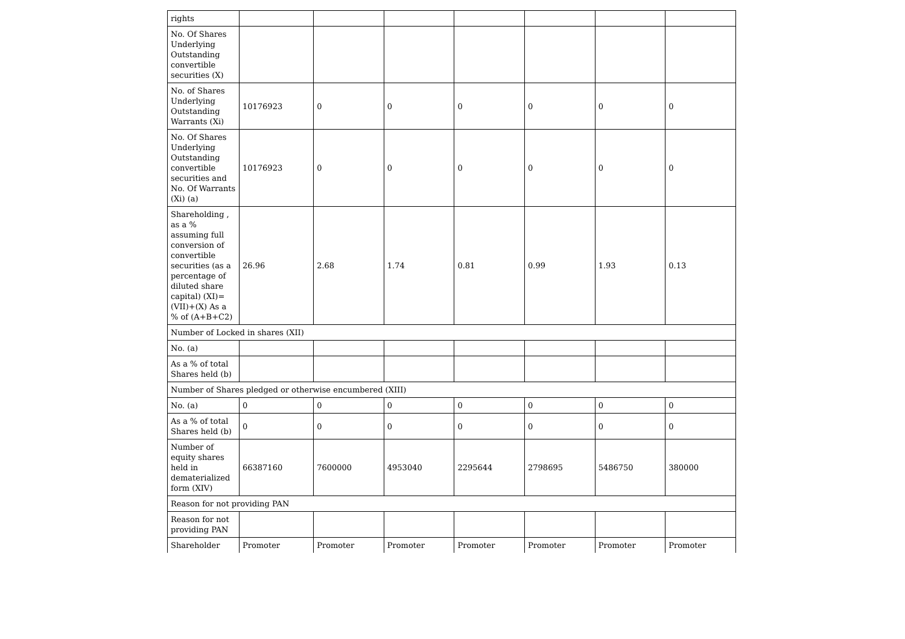| rights | | | | | | | |
| No. Of Shares Underlying Outstanding convertible securities (X) | | | | | | | |
| No. of Shares Underlying Outstanding Warrants (Xi) | 10176923 | 0 | 0 | 0 | 0 | 0 | 0 |
| No. Of Shares Underlying Outstanding convertible securities and No. Of Warrants (Xi) (a) | 10176923 | 0 | 0 | 0 | 0 | 0 | 0 |
| Shareholding , as a % assuming full conversion of convertible securities (as a percentage of diluted share capital) (XI)= (VII)+(X) As a % of (A+B+C2) | 26.96 | 2.68 | 1.74 | 0.81 | 0.99 | 1.93 | 0.13 |
| Number of Locked in shares (XII) | | | | | | | |
| No. (a) | | | | | | | |
| As a % of total Shares held (b) | | | | | | | |
| Number of Shares pledged or otherwise encumbered (XIII) | | | | | | | |
| No. (a) | 0 | 0 | 0 | 0 | 0 | 0 | 0 |
| As a % of total Shares held (b) | 0 | 0 | 0 | 0 | 0 | 0 | 0 |
| Number of equity shares held in dematerialized form (XIV) | 66387160 | 7600000 | 4953040 | 2295644 | 2798695 | 5486750 | 380000 |
| Reason for not providing PAN | | | | | | | |
| Reason for not providing PAN | | | | | | | |
| Shareholder | Promoter | Promoter | Promoter | Promoter | Promoter | Promoter | Promoter |